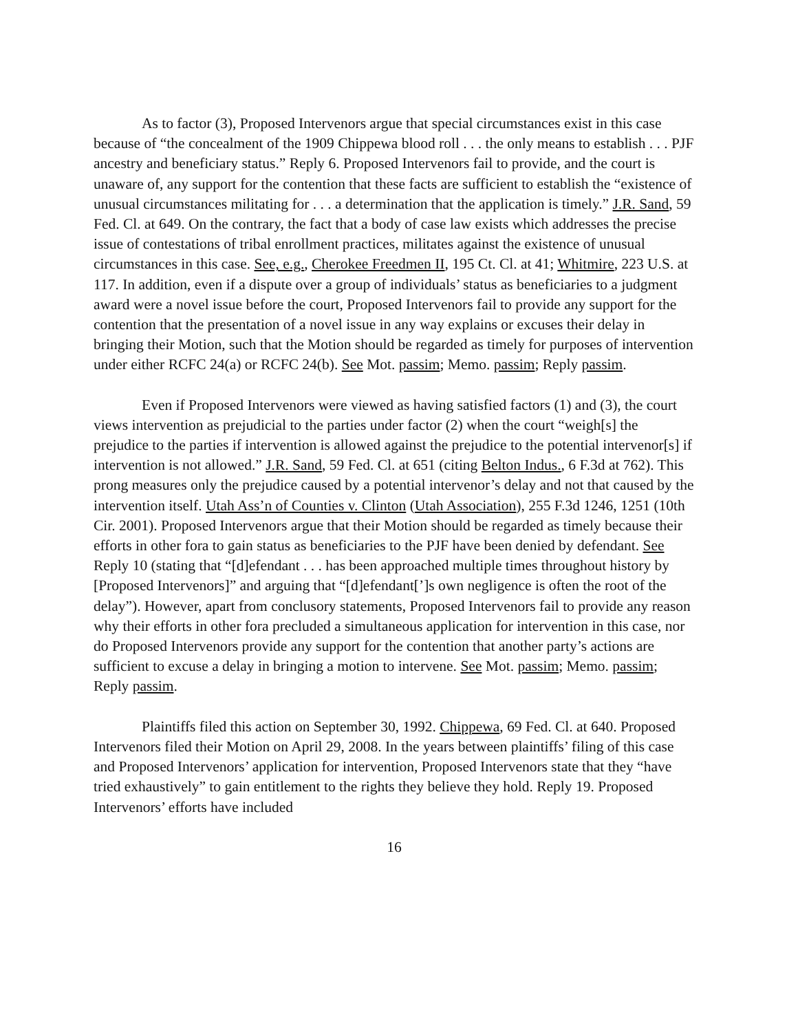As to factor (3), Proposed Intervenors argue that special circumstances exist in this case because of “the concealment of the 1909 Chippewa blood roll . . . the only means to establish . . . PJF ancestry and beneficiary status.” Reply 6. Proposed Intervenors fail to provide, and the court is unaware of, any support for the contention that these facts are sufficient to establish the “existence of unusual circumstances militating for . . . a determination that the application is timely.” J.R. Sand, 59 Fed. Cl. at 649. On the contrary, the fact that a body of case law exists which addresses the precise issue of contestations of tribal enrollment practices, militates against the existence of unusual circumstances in this case. See, e.g., Cherokee Freedmen II, 195 Ct. Cl. at 41; Whitmire, 223 U.S. at 117. In addition, even if a dispute over a group of individuals’ status as beneficiaries to a judgment award were a novel issue before the court, Proposed Intervenors fail to provide any support for the contention that the presentation of a novel issue in any way explains or excuses their delay in bringing their Motion, such that the Motion should be regarded as timely for purposes of intervention under either RCFC 24(a) or RCFC 24(b). See Mot. passim; Memo. passim; Reply passim.
Even if Proposed Intervenors were viewed as having satisfied factors (1) and (3), the court views intervention as prejudicial to the parties under factor (2) when the court “weigh[s] the prejudice to the parties if intervention is allowed against the prejudice to the potential intervenor[s] if intervention is not allowed.” J.R. Sand, 59 Fed. Cl. at 651 (citing Belton Indus., 6 F.3d at 762). This prong measures only the prejudice caused by a potential intervenor’s delay and not that caused by the intervention itself. Utah Ass’n of Counties v. Clinton (Utah Association), 255 F.3d 1246, 1251 (10th Cir. 2001). Proposed Intervenors argue that their Motion should be regarded as timely because their efforts in other fora to gain status as beneficiaries to the PJF have been denied by defendant. See Reply 10 (stating that “[d]efendant . . . has been approached multiple times throughout history by [Proposed Intervenors]” and arguing that “[d]efendant[’]s own negligence is often the root of the delay”). However, apart from conclusory statements, Proposed Intervenors fail to provide any reason why their efforts in other fora precluded a simultaneous application for intervention in this case, nor do Proposed Intervenors provide any support for the contention that another party’s actions are sufficient to excuse a delay in bringing a motion to intervene. See Mot. passim; Memo. passim; Reply passim.
Plaintiffs filed this action on September 30, 1992. Chippewa, 69 Fed. Cl. at 640. Proposed Intervenors filed their Motion on April 29, 2008. In the years between plaintiffs’ filing of this case and Proposed Intervenors’ application for intervention, Proposed Intervenors state that they “have tried exhaustively” to gain entitlement to the rights they believe they hold. Reply 19. Proposed Intervenors’ efforts have included
16